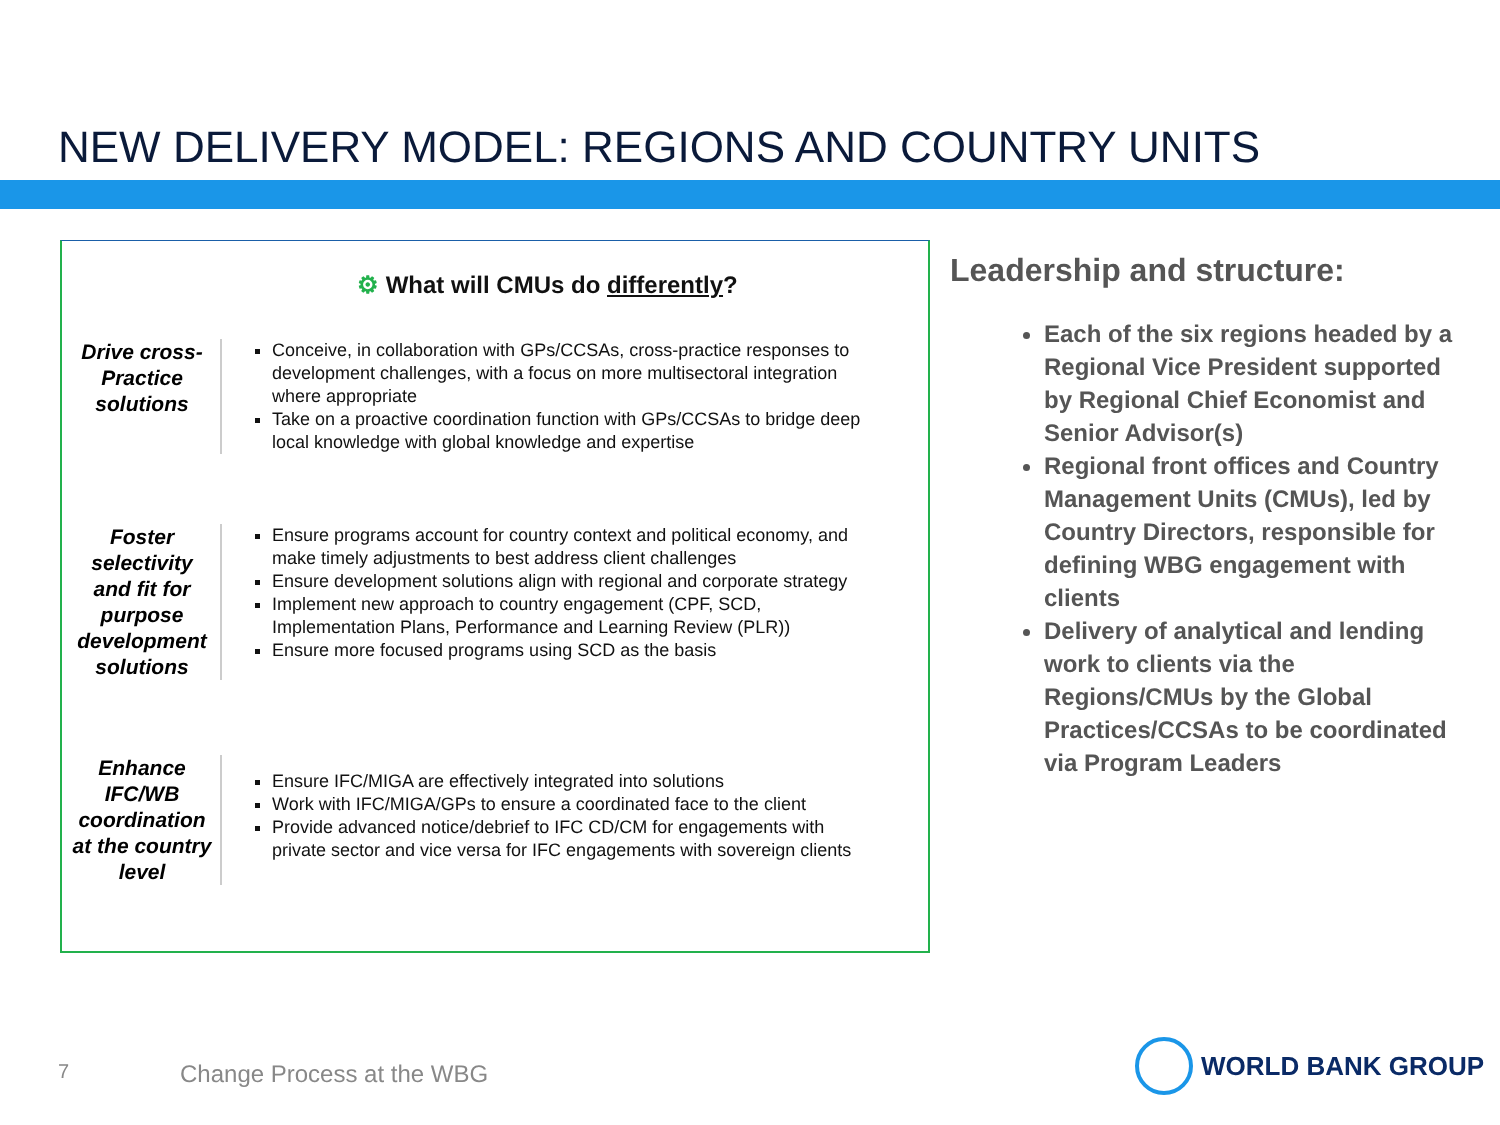NEW DELIVERY MODEL: REGIONS AND COUNTRY UNITS
⚙ What will CMUs do differently?
Drive cross-Practice solutions
Conceive, in collaboration with GPs/CCSAs, cross-practice responses to development challenges, with a focus on more multisectoral integration where appropriate
Take on a proactive coordination function with GPs/CCSAs to bridge deep local knowledge with global knowledge and expertise
Foster selectivity and fit for purpose development solutions
Ensure programs account for country context and political economy, and make timely adjustments to best address client challenges
Ensure development solutions align with regional and corporate strategy
Implement new approach to country engagement (CPF, SCD, Implementation Plans, Performance and Learning Review (PLR))
Ensure more focused programs using SCD as the basis
Enhance IFC/WB coordination at the country level
Ensure IFC/MIGA are effectively integrated into solutions
Work with IFC/MIGA/GPs to ensure a coordinated face to the client
Provide advanced notice/debrief to IFC CD/CM for engagements with private sector and vice versa for IFC engagements with sovereign clients
Leadership and structure:
Each of the six regions headed by a Regional Vice President supported by Regional Chief Economist and Senior Advisor(s)
Regional front offices and Country Management Units (CMUs), led by Country Directors, responsible for defining WBG engagement with clients
Delivery of analytical and lending work to clients via the Regions/CMUs by the Global Practices/CCSAs to be coordinated via Program Leaders
7 Change Process at the WBG
WORLD BANK GROUP